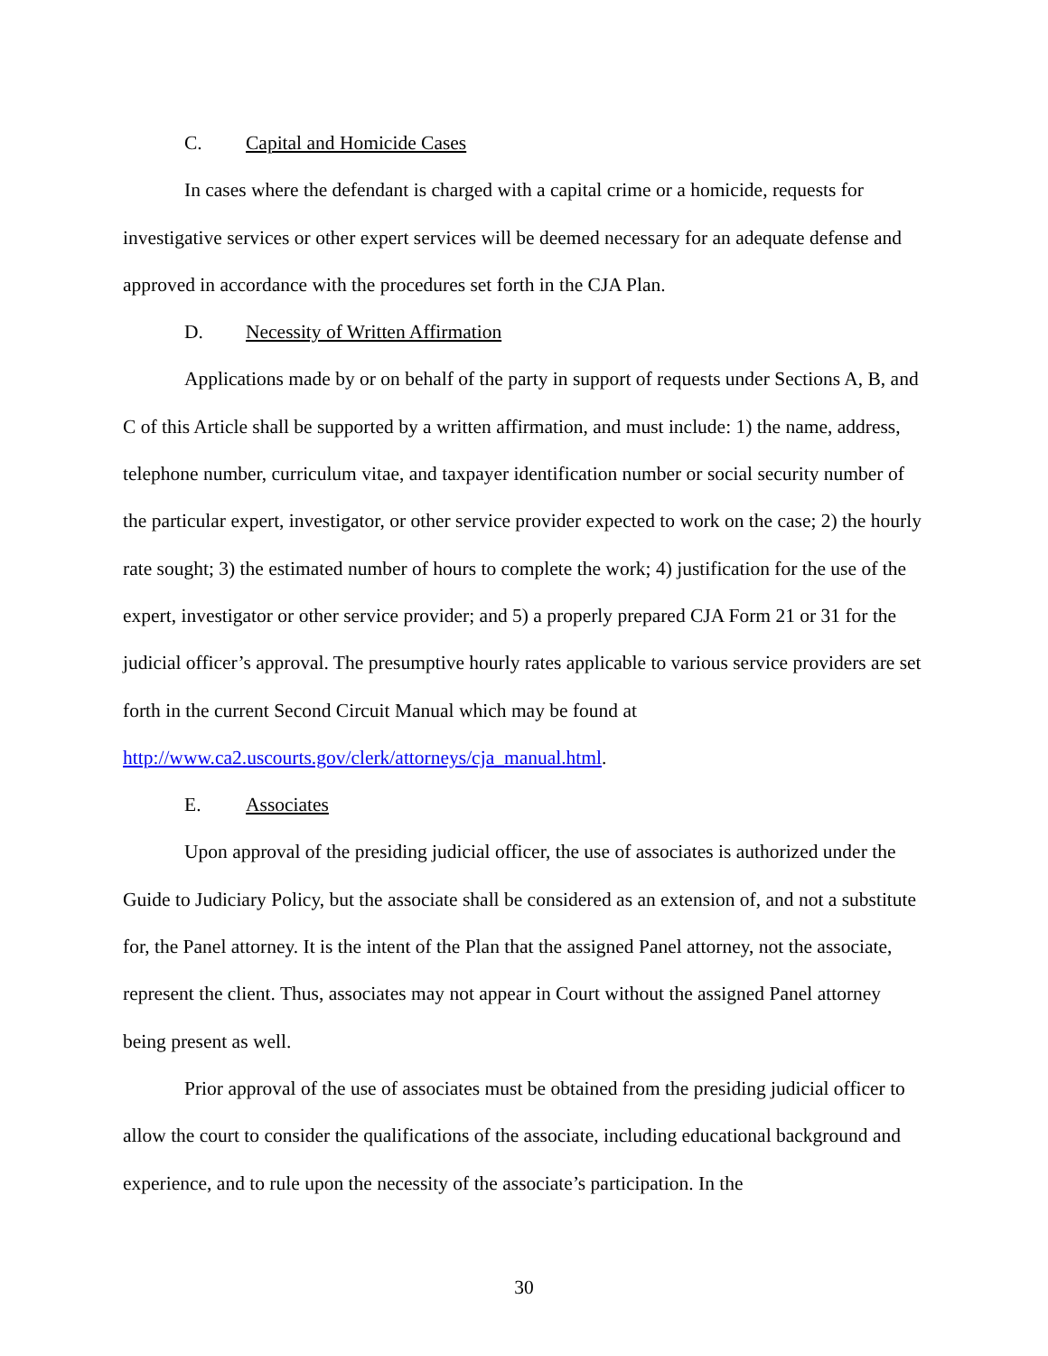C. Capital and Homicide Cases
In cases where the defendant is charged with a capital crime or a homicide, requests for investigative services or other expert services will be deemed necessary for an adequate defense and approved in accordance with the procedures set forth in the CJA Plan.
D. Necessity of Written Affirmation
Applications made by or on behalf of the party in support of requests under Sections A, B, and C of this Article shall be supported by a written affirmation, and must include: 1) the name, address, telephone number, curriculum vitae, and taxpayer identification number or social security number of the particular expert, investigator, or other service provider expected to work on the case; 2) the hourly rate sought; 3) the estimated number of hours to complete the work; 4) justification for the use of the expert, investigator or other service provider; and 5) a properly prepared CJA Form 21 or 31 for the judicial officer’s approval. The presumptive hourly rates applicable to various service providers are set forth in the current Second Circuit Manual which may be found at http://www.ca2.uscourts.gov/clerk/attorneys/cja_manual.html.
E. Associates
Upon approval of the presiding judicial officer, the use of associates is authorized under the Guide to Judiciary Policy, but the associate shall be considered as an extension of, and not a substitute for, the Panel attorney. It is the intent of the Plan that the assigned Panel attorney, not the associate, represent the client. Thus, associates may not appear in Court without the assigned Panel attorney being present as well.
Prior approval of the use of associates must be obtained from the presiding judicial officer to allow the court to consider the qualifications of the associate, including educational background and experience, and to rule upon the necessity of the associate’s participation. In the
30